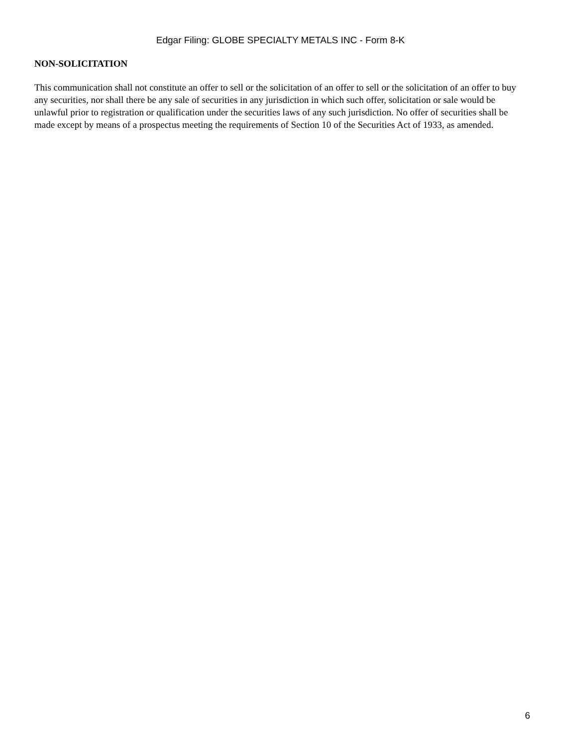Edgar Filing: GLOBE SPECIALTY METALS INC - Form 8-K
NON-SOLICITATION
This communication shall not constitute an offer to sell or the solicitation of an offer to sell or the solicitation of an offer to buy any securities, nor shall there be any sale of securities in any jurisdiction in which such offer, solicitation or sale would be unlawful prior to registration or qualification under the securities laws of any such jurisdiction. No offer of securities shall be made except by means of a prospectus meeting the requirements of Section 10 of the Securities Act of 1933, as amended.
6